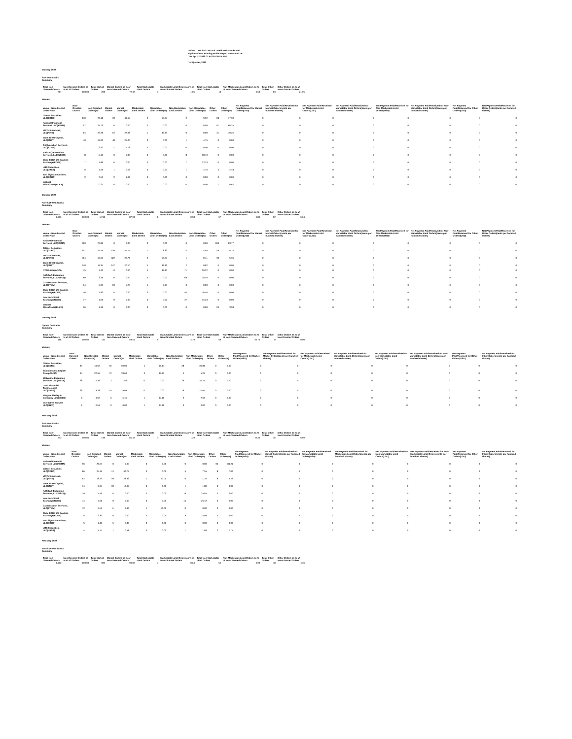SIGNATURE SECURITIES - Held NMS Stocks and Options Order Routing Public Report Generated on Tue Apr 12 2022 01:54:29 GMT-4 EDT
1st Quarter, 2022
January 2022
S&P 500 Stocks
Summary
| Total Non-Directed Orders | Non-Directed Orders as % of All Orders | Total Market Orders | Market Orders as % of Non-Directed Orders | Total Marketable Limit Orders | Marketable Limit Orders as % of Non-Directed Orders | Total Non-Marketable Limit Orders | Non-Marketable Limit Orders as % of Non-Directed Orders | Total Other Orders | Other Orders as % of Non-Directed Orders |
| --- | --- | --- | --- | --- | --- | --- | --- | --- | --- |
| 287 | 100.00 | 208 | 72.47 | 3 | 1.05 | 13 | 4.53 | 63 | 21.95 |
Venues
| Venue - Non-directed Order Flow | Non-Directed Orders | Non-Directed Orders(%) | Market Orders | Market Orders(%) | Marketable Limit Orders | Marketable Limit Orders(%) | Non-Marketable Limit Orders | Non-Marketable Limit Orders(%) | Other Orders | Other Orders(%) | Net Payment Paid/Received for Market Orders(USD) | Net Payment Paid/Received for Market Orders(cents per hundred shares) | Net Payment Paid/Received for Marketable Limit Orders(USD) | Net Payment Paid/Received for Marketable Limit Orders(cents per hundred shares) | Net Payment Paid/Received for Non-Marketable Limit Orders(USD) | Net Payment Paid/Received for Non-Marketable Limit Orders(cents per hundred shares) | Net Payment Paid/Received for Other Orders(USD) | Net Payment Paid/Received for Other Orders(cents per hundred shares) |
| --- | --- | --- | --- | --- | --- | --- | --- | --- | --- | --- | --- | --- | --- | --- | --- | --- | --- | --- |
| Citadel Securities LLC(CDRG) | 110 | 29.18 | 78 | 40.63 | 2 | 66.67 | 2 | 9.52 | 28 | 17.39 | 0 | 0 | 0 | 0 | 0 | 0 | 0 | 0 |
| National Financial Services LLC(XSTM) | 97 | 25.73 | 0 | 0.00 | 0 | 0.00 | 0 | 0.00 | 97 | 60.25 | 0 | 0 | 0 | 0 | 0 | 0 | 0 | 0 |
| VIRTU Americas, LLC(NITE) | 84 | 22.28 | 52 | 27.08 | 1 | 33.33 | 0 | 0.00 | 31 | 19.25 | 0 | 0 | 0 | 0 | 0 | 0 | 0 | 0 |
| Jane Street Capital, LLC(JNST) | 49 | 13.00 | 48 | 25.00 | 0 | 0.00 | 1 | 4.76 | 0 | 0.00 | 0 | 0 | 0 | 0 | 0 | 0 | 0 | 0 |
| G1 Execution Services, LLC(ETMM) | 11 | 2.92 | 11 | 5.73 | 0 | 0.00 | 0 | 0.00 | 0 | 0.00 | 0 | 0 | 0 | 0 | 0 | 0 | 0 | 0 |
| NASDAQ Execution Services, LLC(NSDQ) | 8 | 2.12 | 0 | 0.00 | 0 | 0.00 | 8 | 38.10 | 0 | 0.00 | 0 | 0 | 0 | 0 | 0 | 0 | 0 | 0 |
| Cboe EDGX US Equities Exchange(EDGX) | 7 | 1.86 | 0 | 0.00 | 0 | 0.00 | 7 | 33.33 | 0 | 0.00 | 0 | 0 | 0 | 0 | 0 | 0 | 0 | 0 |
| UBS Securities, LLC(UBSS) | 6 | 1.59 | 1 | 0.52 | 0 | 0.00 | 1 | 4.76 | 4 | 2.48 | 0 | 0 | 0 | 0 | 0 | 0 | 0 | 0 |
| Two Sigma Securities, LLC(SOHO) | 2 | 0.53 | 2 | 1.04 | 0 | 0.00 | 0 | 0.00 | 0 | 0.00 | 0 | 0 | 0 | 0 | 0 | 0 | 0 | 0 |
| Instinet BlockCross(BLKX) | 1 | 0.27 | 0 | 0.00 | 0 | 0.00 | 0 | 0.00 | 1 | 0.62 | 0 | 0 | 0 | 0 | 0 | 0 | 0 | 0 |
January 2022
Non-S&P 500 Stocks
Summary
| Total Non-Directed Orders | Non-Directed Orders as % of All Orders | Total Market Orders | Market Orders as % of Non-Directed Orders | Total Marketable Limit Orders | Marketable Limit Orders as % of Non-Directed Orders | Total Non-Marketable Limit Orders | Non-Marketable Limit Orders as % of Non-Directed Orders | Total Other Orders | Other Orders as % of Non-Directed Orders |
| --- | --- | --- | --- | --- | --- | --- | --- | --- | --- |
| 1,385 | 100.00 | 1,218 | 87.94 | 8 | 0.58 | 67 | 4.84 | 92 | 6.64 |
Venues
| Venue - Non-directed Order Flow | Non-Directed Orders | Non-Directed Orders(%) | Market Orders | Market Orders(%) | Marketable Limit Orders | Marketable Limit Orders(%) | Non-Marketable Limit Orders | Non-Marketable Limit Orders(%) | Other Orders | Other Orders(%) | Net Payment Paid/Received for Market Orders(USD) | Net Payment Paid/Received for Market Orders(cents per hundred shares) | Net Payment Paid/Received for Marketable Limit Orders(USD) | Net Payment Paid/Received for Marketable Limit Orders(cents per hundred shares) | Net Payment Paid/Received for Non-Marketable Limit Orders(USD) | Net Payment Paid/Received for Non-Marketable Limit Orders(cents per hundred shares) | Net Payment Paid/Received for Other Orders(USD) | Net Payment Paid/Received for Other Orders(cents per hundred shares) |
| --- | --- | --- | --- | --- | --- | --- | --- | --- | --- | --- | --- | --- | --- | --- | --- | --- | --- | --- |
| National Financial Services LLC(XSTM) | 609 | 27.86 | 0 | 0.00 | 0 | 0.00 | 0 | 0.00 | 609 | 83.77 | 0 | 0 | 0 | 0 | 0 | 0 | 0 | 0 |
| Citadel Securities LLC(CDRG) | 601 | 27.49 | 539 | 44.77 | 1 | 8.33 | 12 | 4.94 | 49 | 6.74 | 0 | 0 | 0 | 0 | 0 | 0 | 0 | 0 |
| VIRTU Americas, LLC(NITE) | 364 | 16.65 | 322 | 26.74 | 2 | 16.67 | 1 | 0.41 | 39 | 5.36 | 0 | 0 | 0 | 0 | 0 | 0 | 0 | 0 |
| Jane Street Capital, LLC(JNST) | 248 | 11.34 | 242 | 20.10 | 4 | 33.33 | 2 | 0.82 | 0 | 0.00 | 0 | 0 | 0 | 0 | 0 | 0 | 0 | 0 |
| NYSE Arca(ARCA) | 75 | 3.43 | 0 | 0.00 | 4 | 33.33 | 71 | 29.22 | 0 | 0.00 | 0 | 0 | 0 | 0 | 0 | 0 | 0 | 0 |
| NASDAQ Execution Services, LLC(NSDQ) | 69 | 3.16 | 0 | 0.00 | 0 | 0.00 | 69 | 28.40 | 0 | 0.00 | 0 | 0 | 0 | 0 | 0 | 0 | 0 | 0 |
| G1 Execution Services, LLC(ETMM) | 64 | 2.93 | 63 | 5.23 | 1 | 8.33 | 0 | 0.00 | 0 | 0.00 | 0 | 0 | 0 | 0 | 0 | 0 | 0 | 0 |
| Cboe EDGX US Equities Exchange(EDGX) | 40 | 1.83 | 0 | 0.00 | 0 | 0.00 | 40 | 16.46 | 0 | 0.00 | 0 | 0 | 0 | 0 | 0 | 0 | 0 | 0 |
| New York Stock Exchange(NYSE) | 37 | 1.69 | 0 | 0.00 | 0 | 0.00 | 37 | 15.23 | 0 | 0.00 | 0 | 0 | 0 | 0 | 0 | 0 | 0 | 0 |
| Instinet BlockCross(BLKX) | 26 | 1.19 | 0 | 0.00 | 0 | 0.00 | 0 | 0.00 | 26 | 3.58 | 0 | 0 | 0 | 0 | 0 | 0 | 0 | 0 |
January 2022
Option Contracts
Summary
| Total Non-Directed Orders | Non-Directed Orders as % of All Orders | Total Market Orders | Market Orders as % of Non-Directed Orders | Total Marketable Limit Orders | Marketable Limit Orders as % of Non-Directed Orders | Total Non-Marketable Limit Orders | Non-Marketable Limit Orders as % of Non-Directed Orders | Total Other Orders | Other Orders as % of Non-Directed Orders |
| --- | --- | --- | --- | --- | --- | --- | --- | --- | --- |
| 188 | 100.00 | 110 | 58.51 | 9 | 4.79 | 69 | 36.70 | 0 | 0.00 |
Venues
| Venue - Non-directed Order Flow | Non-Directed Orders | Non-Directed Orders(%) | Market Orders | Market Orders(%) | Marketable Limit Orders | Marketable Limit Orders(%) | Non-Marketable Limit Orders | Non-Marketable Limit Orders(%) | Other Orders | Other Orders(%) | Net Payment Paid/Received for Market Orders(USD) | Net Payment Paid/Received for Market Orders(cents per hundred shares) | Net Payment Paid/Received for Marketable Limit Orders(USD) | Net Payment Paid/Received for Marketable Limit Orders(cents per hundred shares) | Net Payment Paid/Received for Non-Marketable Limit Orders(USD) | Net Payment Paid/Received for Non-Marketable Limit Orders(cents per hundred shares) | Net Payment Paid/Received for Other Orders(USD) | Net Payment Paid/Received for Other Orders(cents per hundred shares) |
| --- | --- | --- | --- | --- | --- | --- | --- | --- | --- | --- | --- | --- | --- | --- | --- | --- | --- | --- |
| Citadel Securities LLC(CDRG) | 87 | 44.62 | 55 | 50.00 | 4 | 44.44 | 28 | 36.84 | 0 | 0.00 | 0 | 0 | 0 | 0 | 0 | 0 | 0 | 0 |
| Susquehanna Capital Group(SUSQ) | 44 | 22.56 | 37 | 33.64 | 3 | 33.33 | 4 | 5.26 | 0 | 0.00 | 0 | 0 | 0 | 0 | 0 | 0 | 0 | 0 |
| Wolverine Execution Services LLC(WEXX) | 28 | 14.36 | 2 | 1.82 | 0 | 0.00 | 26 | 34.21 | 0 | 0.00 | 0 | 0 | 0 | 0 | 0 | 0 | 0 | 0 |
| Dash Financial Technologies LLC(DASH) | 26 | 13.33 | 10 | 9.09 | 0 | 0.00 | 16 | 21.05 | 0 | 0.00 | 0 | 0 | 0 | 0 | 0 | 0 | 0 | 0 |
| Morgan Stanley & Company LLC(MSCO) | 9 | 4.62 | 6 | 5.45 | 1 | 11.11 | 2 | 2.63 | 0 | 0.00 | 0 | 0 | 0 | 0 | 0 | 0 | 0 | 0 |
| Interactive Brokers LLC(IBKR) | 1 | 0.51 | 0 | 0.00 | 1 | 11.11 | 0 | 0.00 | 0 | 0.00 | 0 | 0 | 0 | 0 | 0 | 0 | 0 | 0 |
February 2022
S&P 500 Stocks
Summary
| Total Non-Directed Orders | Non-Directed Orders as % of All Orders | Total Market Orders | Market Orders as % of Non-Directed Orders | Total Marketable Limit Orders | Marketable Limit Orders as % of Non-Directed Orders | Total Non-Marketable Limit Orders | Non-Marketable Limit Orders as % of Non-Directed Orders | Total Other Orders | Other Orders as % of Non-Directed Orders |
| --- | --- | --- | --- | --- | --- | --- | --- | --- | --- |
| 232 | 100.00 | 189 | 81.47 | 3 | 1.29 | 24 | 10.34 | 16 | 6.90 |
Venues
| Venue - Non-directed Order Flow | Non-Directed Orders | Non-Directed Orders(%) | Market Orders | Market Orders(%) | Marketable Limit Orders | Marketable Limit Orders(%) | Non-Marketable Limit Orders | Non-Marketable Limit Orders(%) | Other Orders | Other Orders(%) | Net Payment Paid/Received for Market Orders(USD) | Net Payment Paid/Received for Market Orders(cents per hundred shares) | Net Payment Paid/Received for Marketable Limit Orders(USD) | Net Payment Paid/Received for Marketable Limit Orders(cents per hundred shares) | Net Payment Paid/Received for Non-Marketable Limit Orders(USD) | Net Payment Paid/Received for Non-Marketable Limit Orders(cents per hundred shares) | Net Payment Paid/Received for Other Orders(USD) | Net Payment Paid/Received for Other Orders(cents per hundred shares) |
| --- | --- | --- | --- | --- | --- | --- | --- | --- | --- | --- | --- | --- | --- | --- | --- | --- | --- | --- |
| National Financial Services LLC(XSTM) | 96 | 28.07 | 0 | 0.00 | 0 | 0.00 | 0 | 0.00 | 96 | 84.21 | 0 | 0 | 0 | 0 | 0 | 0 | 0 | 0 |
| Citadel Securities LLC(CDRG) | 86 | 25.15 | 74 | 42.77 | 0 | 0.00 | 4 | 7.55 | 8 | 7.02 | 0 | 0 | 0 | 0 | 0 | 0 | 0 | 0 |
| VIRTU Americas, LLC(NITE) | 62 | 18.13 | 49 | 28.32 | 1 | 50.00 | 6 | 11.32 | 6 | 5.26 | 0 | 0 | 0 | 0 | 0 | 0 | 0 | 0 |
| Jane Street Capital, LLC(JNST) | 34 | 9.94 | 33 | 19.08 | 0 | 0.00 | 1 | 1.89 | 0 | 0.00 | 0 | 0 | 0 | 0 | 0 | 0 | 0 | 0 |
| NASDAQ Execution Services, LLC(NSDQ) | 19 | 5.56 | 0 | 0.00 | 0 | 0.00 | 19 | 35.85 | 0 | 0.00 | 0 | 0 | 0 | 0 | 0 | 0 | 0 | 0 |
| New York Stock Exchange(NYSE) | 14 | 4.09 | 0 | 0.00 | 0 | 0.00 | 14 | 26.42 | 0 | 0.00 | 0 | 0 | 0 | 0 | 0 | 0 | 0 | 0 |
| G1 Execution Services, LLC(ETMM) | 12 | 3.51 | 11 | 6.36 | 1 | 50.00 | 0 | 0.00 | 0 | 0.00 | 0 | 0 | 0 | 0 | 0 | 0 | 0 | 0 |
| Cboe EDGX US Equities Exchange(EDGX) | 8 | 2.34 | 0 | 0.00 | 0 | 0.00 | 8 | 15.09 | 0 | 0.00 | 0 | 0 | 0 | 0 | 0 | 0 | 0 | 0 |
| Two Sigma Securities, LLC(SOHO) | 5 | 1.46 | 5 | 2.89 | 0 | 0.00 | 0 | 0.00 | 0 | 0.00 | 0 | 0 | 0 | 0 | 0 | 0 | 0 | 0 |
| UBS Securities, LLC(UBSS) | 4 | 1.17 | 1 | 0.58 | 0 | 0.00 | 1 | 1.89 | 2 | 1.75 | 0 | 0 | 0 | 0 | 0 | 0 | 0 | 0 |
February 2022
Non-S&P 500 Stocks
Summary
| Total Non-Directed Orders | Non-Directed Orders as % of All Orders | Total Market Orders | Market Orders as % of Non-Directed Orders | Total Marketable Limit Orders | Marketable Limit Orders as % of Non-Directed Orders | Total Non-Marketable Limit Orders | Non-Marketable Limit Orders as % of Non-Directed Orders | Total Other Orders | Other Orders as % of Non-Directed Orders |
| --- | --- | --- | --- | --- | --- | --- | --- | --- | --- |
| 1,102 | 100.00 | 992 | 90.02 | 7 | 0.64 | 55 | 4.99 | 48 | 4.36 |